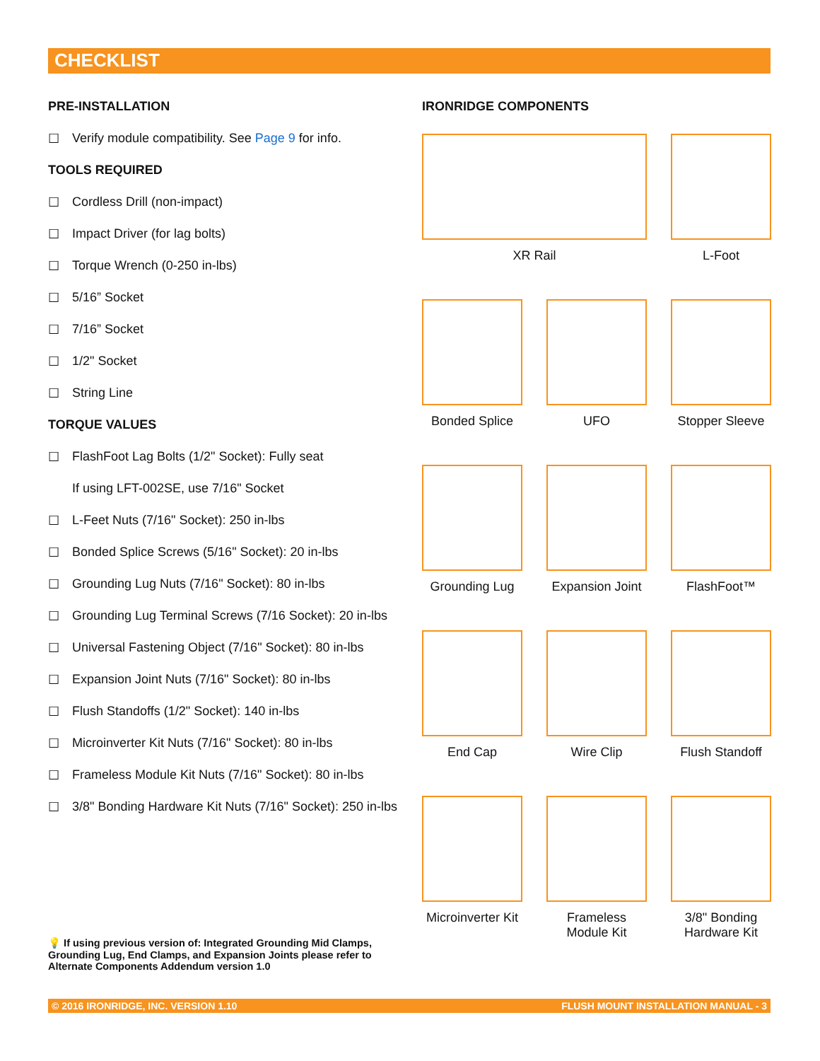CHECKLIST
PRE-INSTALLATION
☐ Verify module compatibility. See Page 9 for info.
TOOLS REQUIRED
☐ Cordless Drill (non-impact)
☐ Impact Driver (for lag bolts)
☐ Torque Wrench (0-250 in-lbs)
☐ 5/16” Socket
☐ 7/16” Socket
☐ 1/2" Socket
☐ String Line
TORQUE VALUES
☐ FlashFoot Lag Bolts (1/2" Socket): Fully seat
If using LFT-002SE, use 7/16" Socket
☐ L-Feet Nuts (7/16" Socket): 250 in-lbs
☐ Bonded Splice Screws (5/16" Socket): 20 in-lbs
☐ Grounding Lug Nuts (7/16" Socket): 80 in-lbs
☐ Grounding Lug Terminal Screws (7/16 Socket): 20 in-lbs
☐ Universal Fastening Object (7/16" Socket): 80 in-lbs
☐ Expansion Joint Nuts (7/16" Socket): 80 in-lbs
☐ Flush Standoffs (1/2" Socket): 140 in-lbs
☐ Microinverter Kit Nuts (7/16" Socket): 80 in-lbs
☐ Frameless Module Kit Nuts (7/16" Socket): 80 in-lbs
☐ 3/8" Bonding Hardware Kit Nuts (7/16" Socket): 250 in-lbs
IRONRIDGE COMPONENTS
XR Rail
L-Foot
Bonded Splice
UFO
Stopper Sleeve
Grounding Lug
Expansion Joint
FlashFoot™
End Cap
Wire Clip
Flush Standoff
Microinverter Kit
Frameless
Module Kit
3/8" Bonding
Hardware Kit
💡 If using previous version of: Integrated Grounding Mid Clamps, Grounding Lug, End Clamps, and Expansion Joints please refer to Alternate Components Addendum version 1.0
© 2016 IRONRIDGE, INC. VERSION 1.10 FLUSH MOUNT INSTALLATION MANUAL - 3